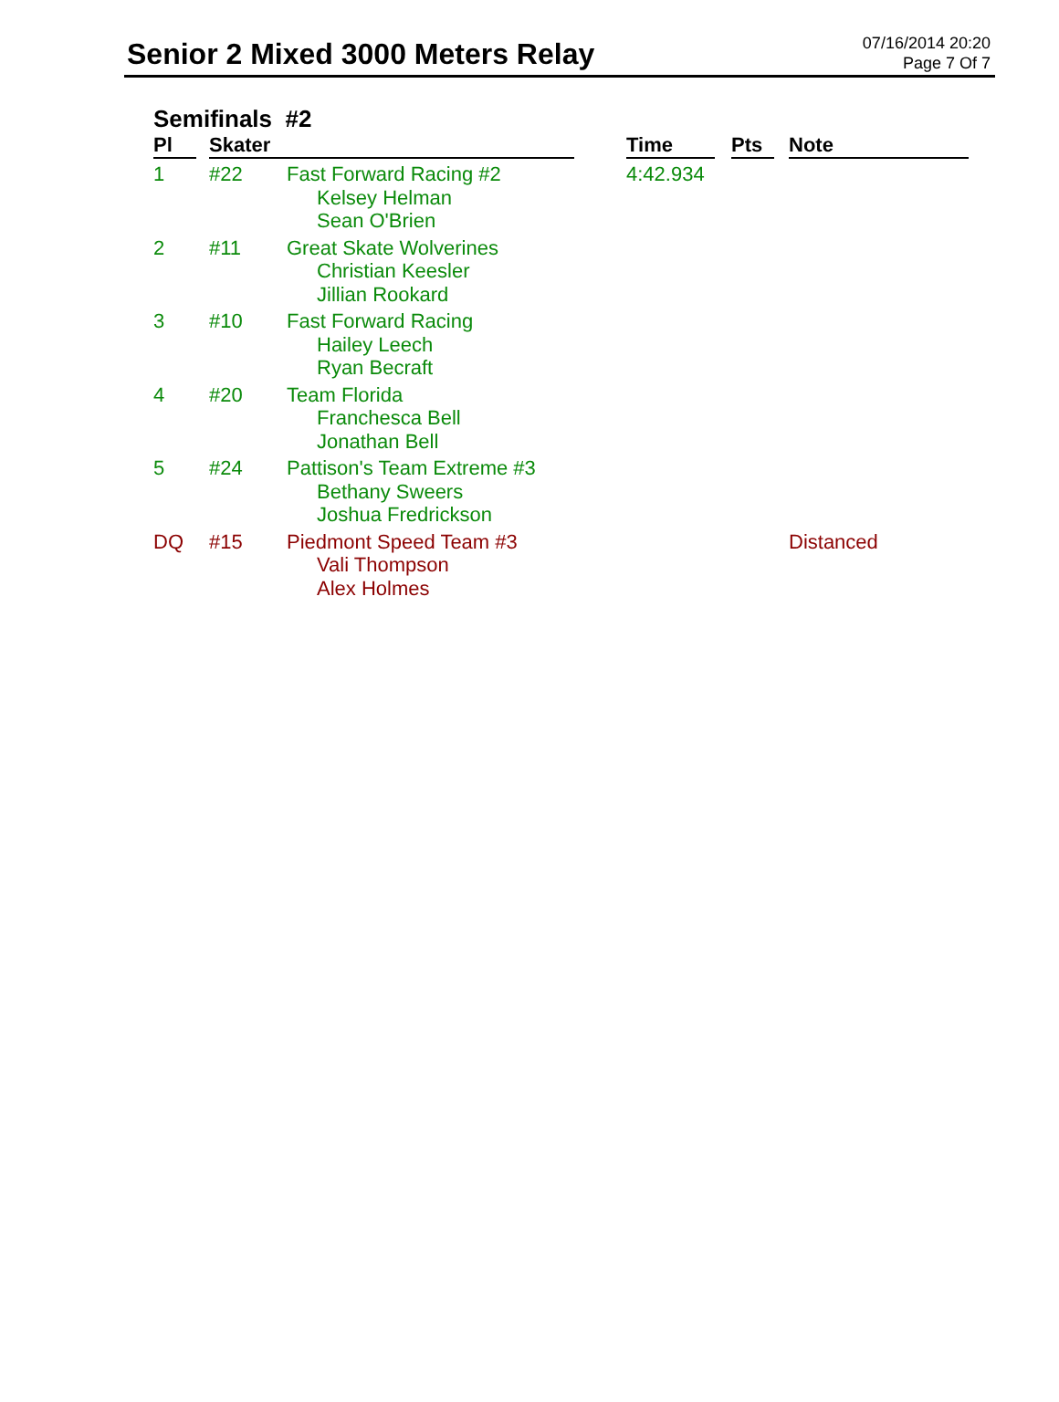Senior 2 Mixed 3000 Meters Relay
07/16/2014 20:20
Page 7 Of 7
Semifinals #2
| Pl | Skater | | | Time | | Pts | | Note |
| --- | --- | --- | --- | --- | --- | --- | --- | --- |
| 1 | #22 | Fast Forward Racing #2 Kelsey Helman Sean O'Brien | | 4:42.934 | | | | |
| 2 | #11 | Great Skate Wolverines Christian Keesler Jillian Rookard | | | | | | |
| 3 | #10 | Fast Forward Racing Hailey Leech Ryan Becraft | | | | | | |
| 4 | #20 | Team Florida Franchesca Bell Jonathan Bell | | | | | | |
| 5 | #24 | Pattison's Team Extreme #3 Bethany Sweers Joshua Fredrickson | | | | | | |
| DQ | #15 | Piedmont Speed Team #3 Vali Thompson Alex Holmes | | | | | | Distanced |